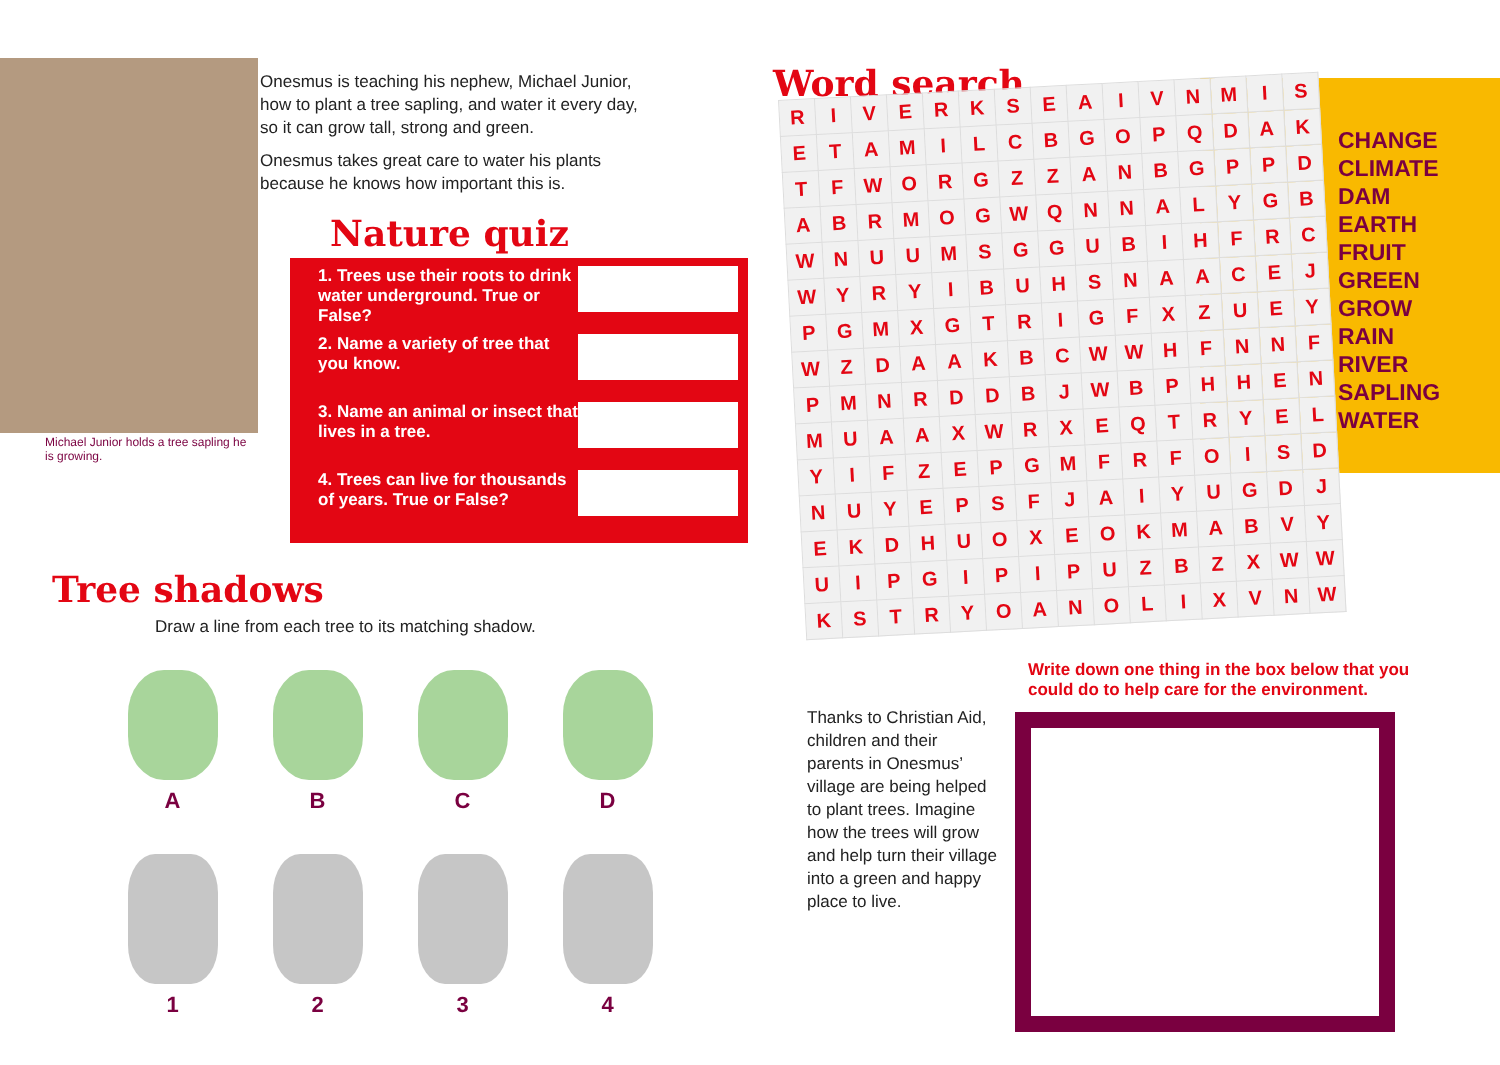Michael Junior holds a tree sapling he is growing.
Onesmus is teaching his nephew, Michael Junior, how to plant a tree sapling, and water it every day, so it can grow tall, strong and green.
Onesmus takes great care to water his plants because he knows how important this is.
Nature quiz
1. Trees use their roots to drink water underground. True or False?
2. Name a variety of tree that you know.
3. Name an animal or insect that lives in a tree.
4. Trees can live for thousands of years. True or False?
Tree shadows
Draw a line from each tree to its matching shadow.
A
B
C
D
1
2
3
4
CHANGE
CLIMATE
DAM
EARTH
FRUIT
GREEN
GROW
RAIN
RIVER
SAPLING
WATER
Word search
| R | I | V | E | R | K | S | E | A | I | V | N | M | I | S |
| E | T | A | M | I | L | C | B | G | O | P | Q | D | A | K |
| T | F | W | O | R | G | Z | Z | A | N | B | G | P | P | D |
| A | B | R | M | O | G | W | Q | N | N | A | L | Y | G | B |
| W | N | U | U | M | S | G | G | U | B | I | H | F | R | C |
| W | Y | R | Y | I | B | U | H | S | N | A | A | C | E | J |
| P | G | M | X | G | T | R | I | G | F | X | Z | U | E | Y |
| W | Z | D | A | A | K | B | C | W | W | H | F | N | N | F |
| P | M | N | R | D | D | B | J | W | B | P | H | H | E | N |
| M | U | A | A | X | W | R | X | E | Q | T | R | Y | E | L |
| Y | I | F | Z | E | P | G | M | F | R | F | O | I | S | D |
| N | U | Y | E | P | S | F | J | A | I | Y | U | G | D | J |
| E | K | D | H | U | O | X | E | O | K | M | A | B | V | Y |
| U | I | P | G | I | P | I | P | U | Z | B | Z | X | W | W |
| K | S | T | R | Y | O | A | N | O | L | I | X | V | N | W |
Thanks to Christian Aid, children and their parents in Onesmus’ village are being helped to plant trees. Imagine how the trees will grow and help turn their village into a green and happy place to live.
Write down one thing in the box below that you could do to help care for the environment.